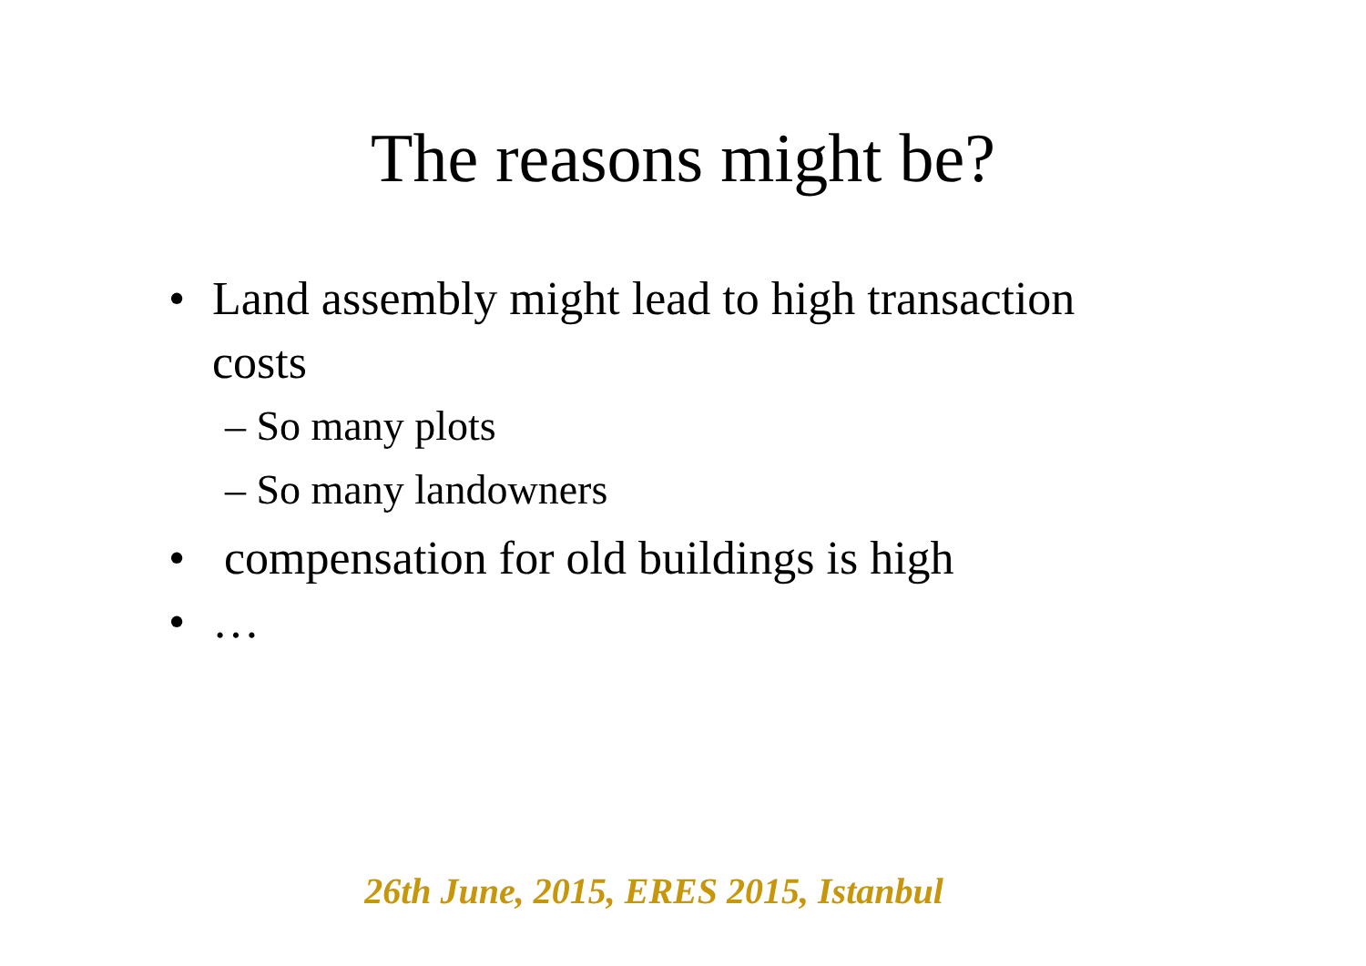The reasons might be?
• Land assembly might lead to high transaction costs
– So many plots
– So many landowners
• compensation for old buildings is high
• …
26th June, 2015, ERES 2015, Istanbul